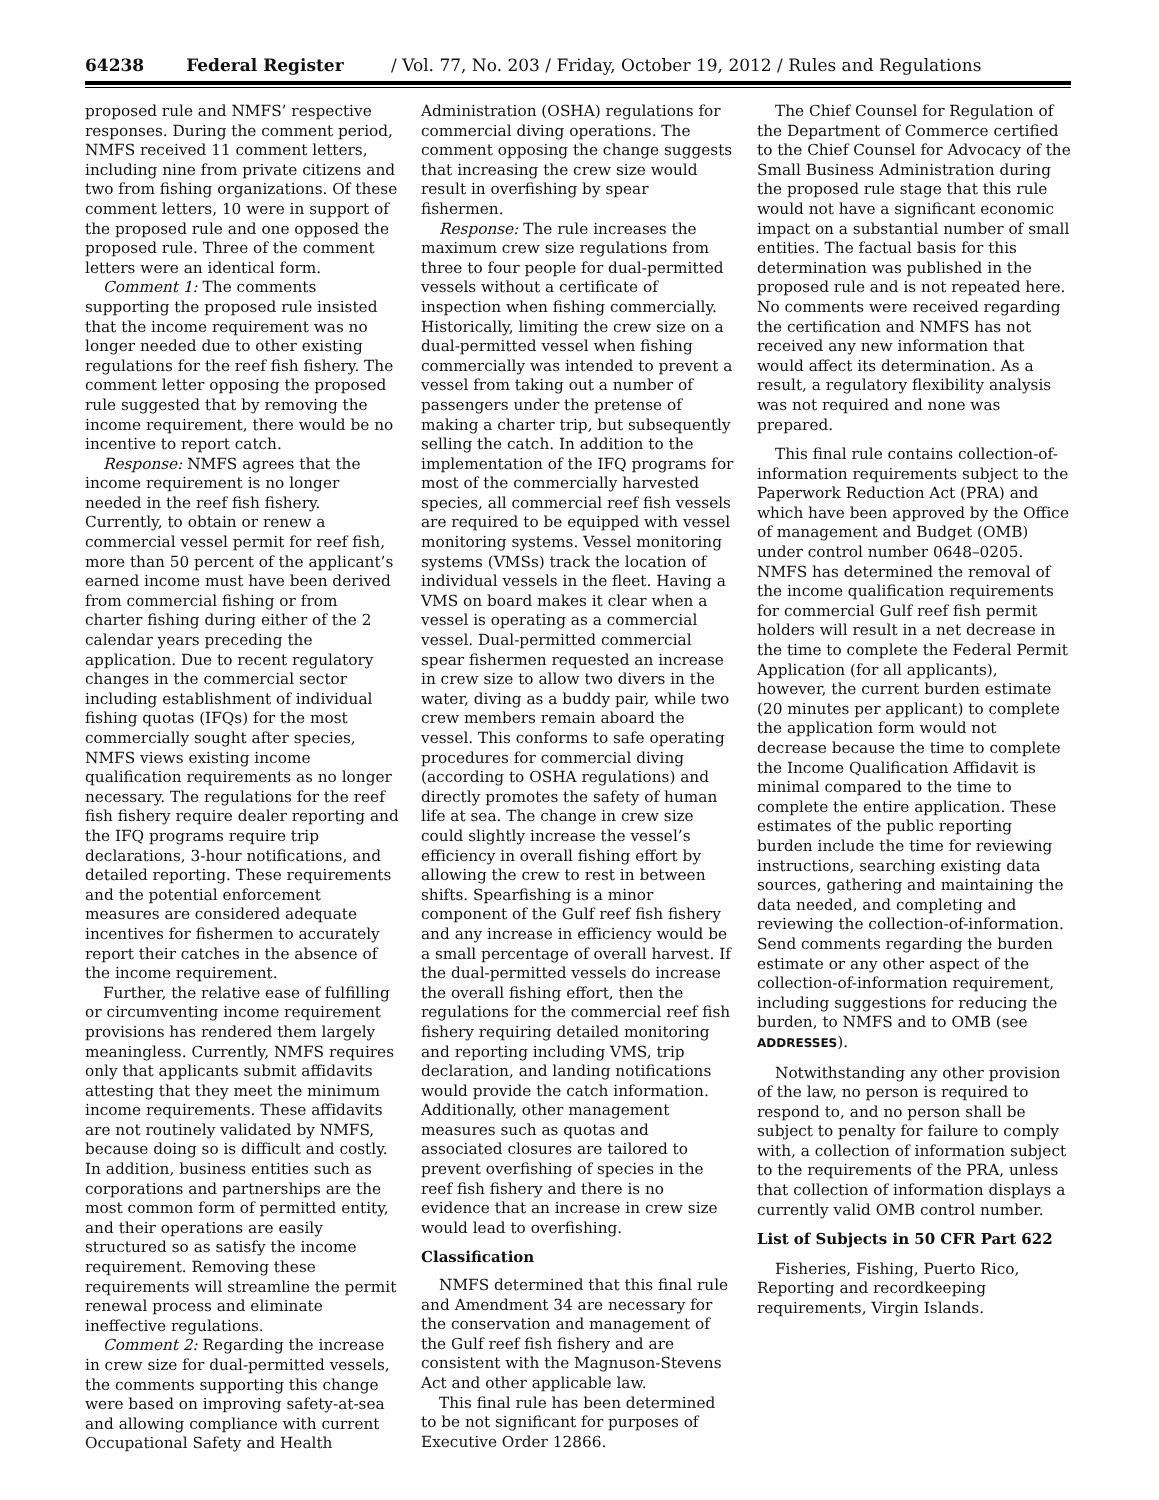64238 Federal Register / Vol. 77, No. 203 / Friday, October 19, 2012 / Rules and Regulations
proposed rule and NMFS’ respective responses. During the comment period, NMFS received 11 comment letters, including nine from private citizens and two from fishing organizations. Of these comment letters, 10 were in support of the proposed rule and one opposed the proposed rule. Three of the comment letters were an identical form.
Comment 1: The comments supporting the proposed rule insisted that the income requirement was no longer needed due to other existing regulations for the reef fish fishery. The comment letter opposing the proposed rule suggested that by removing the income requirement, there would be no incentive to report catch.
Response: NMFS agrees that the income requirement is no longer needed in the reef fish fishery. Currently, to obtain or renew a commercial vessel permit for reef fish, more than 50 percent of the applicant’s earned income must have been derived from commercial fishing or from charter fishing during either of the 2 calendar years preceding the application. Due to recent regulatory changes in the commercial sector including establishment of individual fishing quotas (IFQs) for the most commercially sought after species, NMFS views existing income qualification requirements as no longer necessary. The regulations for the reef fish fishery require dealer reporting and the IFQ programs require trip declarations, 3-hour notifications, and detailed reporting. These requirements and the potential enforcement measures are considered adequate incentives for fishermen to accurately report their catches in the absence of the income requirement.
Further, the relative ease of fulfilling or circumventing income requirement provisions has rendered them largely meaningless. Currently, NMFS requires only that applicants submit affidavits attesting that they meet the minimum income requirements. These affidavits are not routinely validated by NMFS, because doing so is difficult and costly. In addition, business entities such as corporations and partnerships are the most common form of permitted entity, and their operations are easily structured so as satisfy the income requirement. Removing these requirements will streamline the permit renewal process and eliminate ineffective regulations.
Comment 2: Regarding the increase in crew size for dual-permitted vessels, the comments supporting this change were based on improving safety-at-sea and allowing compliance with current Occupational Safety and Health
Administration (OSHA) regulations for commercial diving operations. The comment opposing the change suggests that increasing the crew size would result in overfishing by spear fishermen.
Response: The rule increases the maximum crew size regulations from three to four people for dual-permitted vessels without a certificate of inspection when fishing commercially. Historically, limiting the crew size on a dual-permitted vessel when fishing commercially was intended to prevent a vessel from taking out a number of passengers under the pretense of making a charter trip, but subsequently selling the catch. In addition to the implementation of the IFQ programs for most of the commercially harvested species, all commercial reef fish vessels are required to be equipped with vessel monitoring systems. Vessel monitoring systems (VMSs) track the location of individual vessels in the fleet. Having a VMS on board makes it clear when a vessel is operating as a commercial vessel. Dual-permitted commercial spear fishermen requested an increase in crew size to allow two divers in the water, diving as a buddy pair, while two crew members remain aboard the vessel. This conforms to safe operating procedures for commercial diving (according to OSHA regulations) and directly promotes the safety of human life at sea. The change in crew size could slightly increase the vessel’s efficiency in overall fishing effort by allowing the crew to rest in between shifts. Spearfishing is a minor component of the Gulf reef fish fishery and any increase in efficiency would be a small percentage of overall harvest. If the dual-permitted vessels do increase the overall fishing effort, then the regulations for the commercial reef fish fishery requiring detailed monitoring and reporting including VMS, trip declaration, and landing notifications would provide the catch information. Additionally, other management measures such as quotas and associated closures are tailored to prevent overfishing of species in the reef fish fishery and there is no evidence that an increase in crew size would lead to overfishing.
Classification
NMFS determined that this final rule and Amendment 34 are necessary for the conservation and management of the Gulf reef fish fishery and are consistent with the Magnuson-Stevens Act and other applicable law.
This final rule has been determined to be not significant for purposes of Executive Order 12866.
The Chief Counsel for Regulation of the Department of Commerce certified to the Chief Counsel for Advocacy of the Small Business Administration during the proposed rule stage that this rule would not have a significant economic impact on a substantial number of small entities. The factual basis for this determination was published in the proposed rule and is not repeated here. No comments were received regarding the certification and NMFS has not received any new information that would affect its determination. As a result, a regulatory flexibility analysis was not required and none was prepared.
This final rule contains collection-of-information requirements subject to the Paperwork Reduction Act (PRA) and which have been approved by the Office of management and Budget (OMB) under control number 0648–0205. NMFS has determined the removal of the income qualification requirements for commercial Gulf reef fish permit holders will result in a net decrease in the time to complete the Federal Permit Application (for all applicants), however, the current burden estimate (20 minutes per applicant) to complete the application form would not decrease because the time to complete the Income Qualification Affidavit is minimal compared to the time to complete the entire application. These estimates of the public reporting burden include the time for reviewing instructions, searching existing data sources, gathering and maintaining the data needed, and completing and reviewing the collection-of-information. Send comments regarding the burden estimate or any other aspect of the collection-of-information requirement, including suggestions for reducing the burden, to NMFS and to OMB (see ADDRESSES).
Notwithstanding any other provision of the law, no person is required to respond to, and no person shall be subject to penalty for failure to comply with, a collection of information subject to the requirements of the PRA, unless that collection of information displays a currently valid OMB control number.
List of Subjects in 50 CFR Part 622
Fisheries, Fishing, Puerto Rico, Reporting and recordkeeping requirements, Virgin Islands.